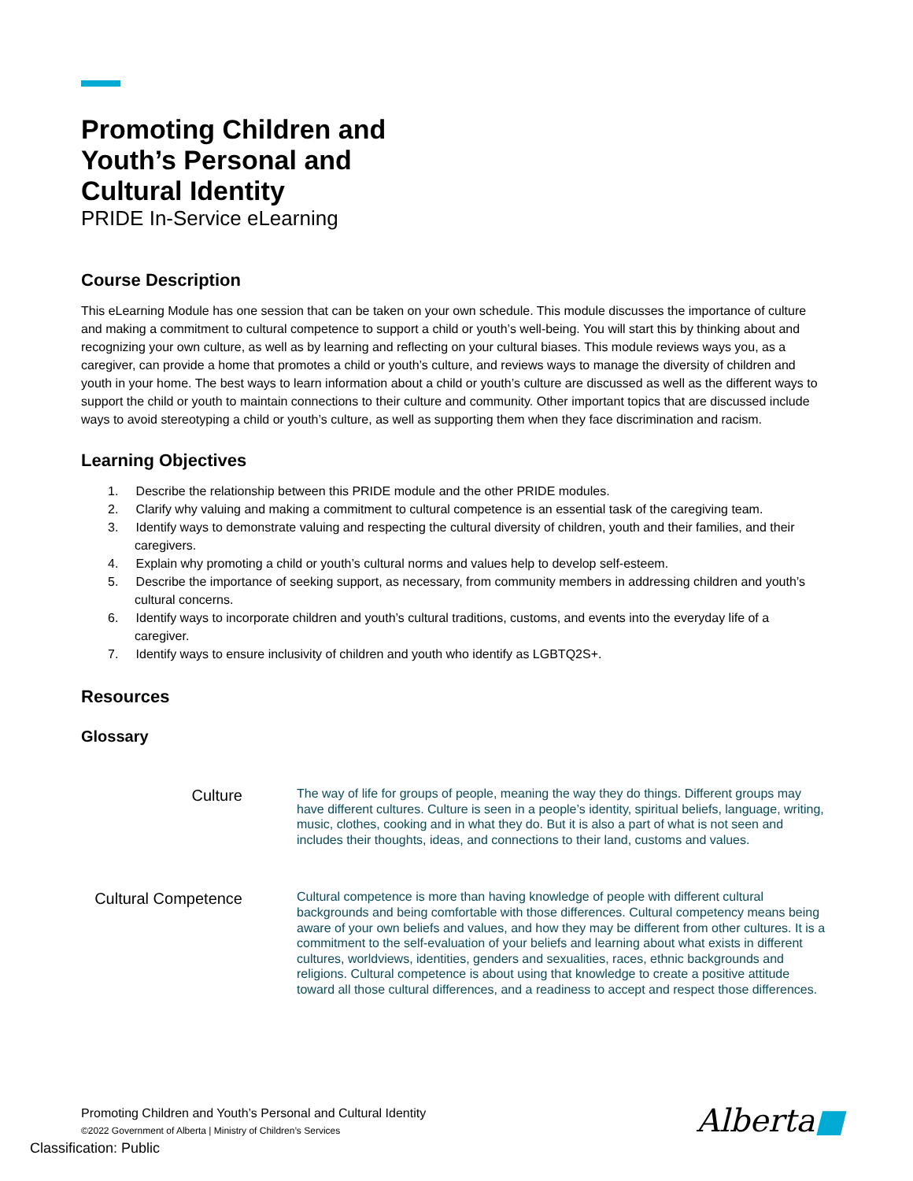Promoting Children and
Youth’s Personal and
Cultural Identity
PRIDE In-Service eLearning
Course Description
This eLearning Module has one session that can be taken on your own schedule. This module discusses the importance of culture and making a commitment to cultural competence to support a child or youth’s well-being. You will start this by thinking about and recognizing your own culture, as well as by learning and reflecting on your cultural biases. This module reviews ways you, as a caregiver, can provide a home that promotes a child or youth’s culture, and reviews ways to manage the diversity of children and youth in your home. The best ways to learn information about a child or youth’s culture are discussed as well as the different ways to support the child or youth to maintain connections to their culture and community. Other important topics that are discussed include ways to avoid stereotyping a child or youth’s culture, as well as supporting them when they face discrimination and racism.
Learning Objectives
1. Describe the relationship between this PRIDE module and the other PRIDE modules.
2. Clarify why valuing and making a commitment to cultural competence is an essential task of the caregiving team.
3. Identify ways to demonstrate valuing and respecting the cultural diversity of children, youth and their families, and their caregivers.
4. Explain why promoting a child or youth’s cultural norms and values help to develop self-esteem.
5. Describe the importance of seeking support, as necessary, from community members in addressing children and youth’s cultural concerns.
6. Identify ways to incorporate children and youth’s cultural traditions, customs, and events into the everyday life of a caregiver.
7. Identify ways to ensure inclusivity of children and youth who identify as LGBTQ2S+.
Resources
Glossary
| Culture | The way of life for groups of people, meaning the way they do things. Different groups may have different cultures. Culture is seen in a people’s identity, spiritual beliefs, language, writing, music, clothes, cooking and in what they do. But it is also a part of what is not seen and includes their thoughts, ideas, and connections to their land, customs and values. |
| Cultural Competence | Cultural competence is more than having knowledge of people with different cultural backgrounds and being comfortable with those differences. Cultural competency means being aware of your own beliefs and values, and how they may be different from other cultures. It is a commitment to the self-evaluation of your beliefs and learning about what exists in different cultures, worldviews, identities, genders and sexualities, races, ethnic backgrounds and religions. Cultural competence is about using that knowledge to create a positive attitude toward all those cultural differences, and a readiness to accept and respect those differences. |
Promoting Children and Youth’s Personal and Cultural Identity
©2022 Government of Alberta | Ministry of Children’s Services
Alberta■
Classification: Public